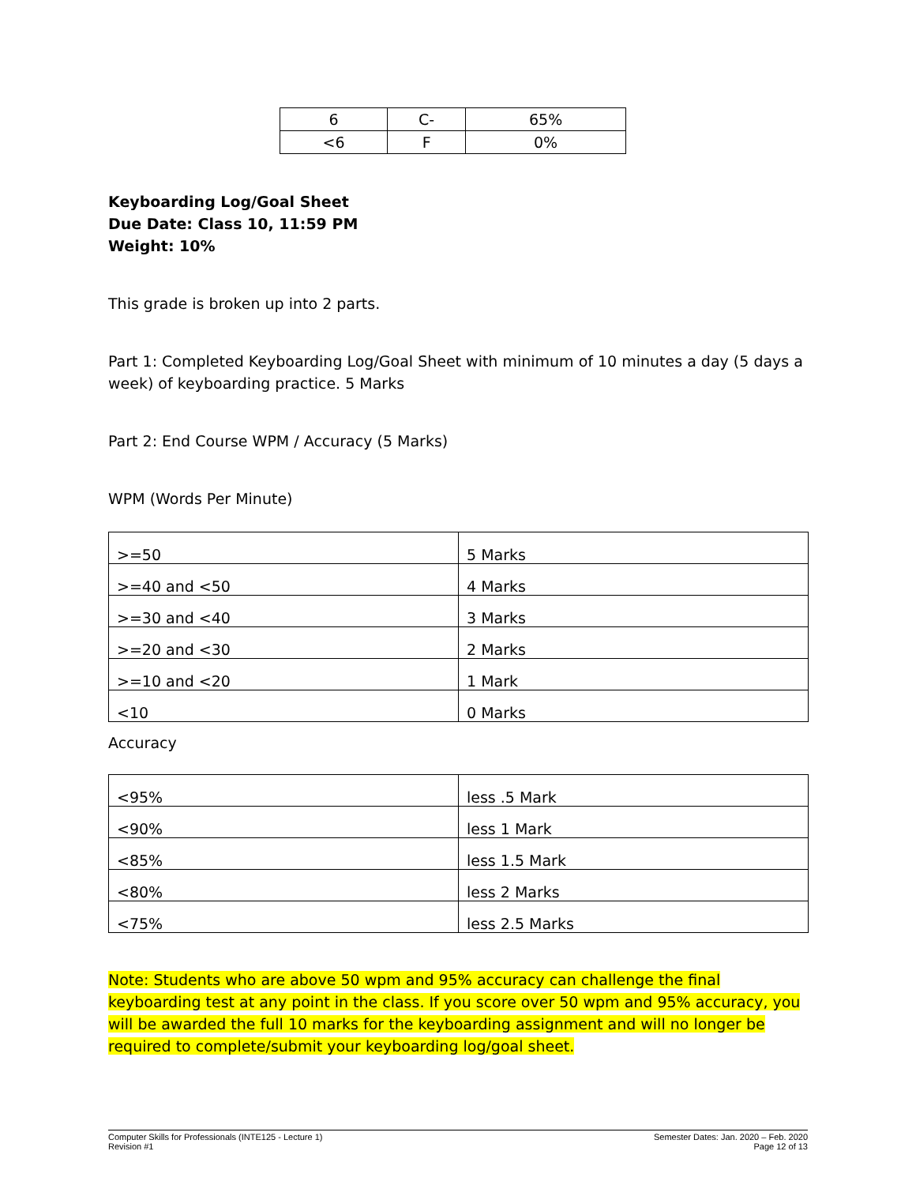| 6 | C- | 65% |
| <6 | F | 0% |
Keyboarding Log/Goal Sheet
Due Date: Class 10, 11:59 PM
Weight: 10%
This grade is broken up into 2 parts.
Part 1: Completed Keyboarding Log/Goal Sheet with minimum of 10 minutes a day (5 days a week) of keyboarding practice. 5 Marks
Part 2: End Course WPM / Accuracy (5 Marks)
WPM (Words Per Minute)
| >=50 | 5 Marks |
| >=40 and <50 | 4 Marks |
| >=30 and <40 | 3 Marks |
| >=20 and <30 | 2 Marks |
| >=10 and <20 | 1 Mark |
| <10 | 0 Marks |
Accuracy
| <95% | less .5 Mark |
| <90% | less 1 Mark |
| <85% | less 1.5 Mark |
| <80% | less 2 Marks |
| <75% | less 2.5 Marks |
Note: Students who are above 50 wpm and 95% accuracy can challenge the final keyboarding test at any point in the class. If you score over 50 wpm and 95% accuracy, you will be awarded the full 10 marks for the keyboarding assignment and will no longer be required to complete/submit your keyboarding log/goal sheet.
Computer Skills for Professionals (INTE125 - Lecture 1)
Revision #1
Semester Dates: Jan. 2020 – Feb. 2020
Page 12 of 13